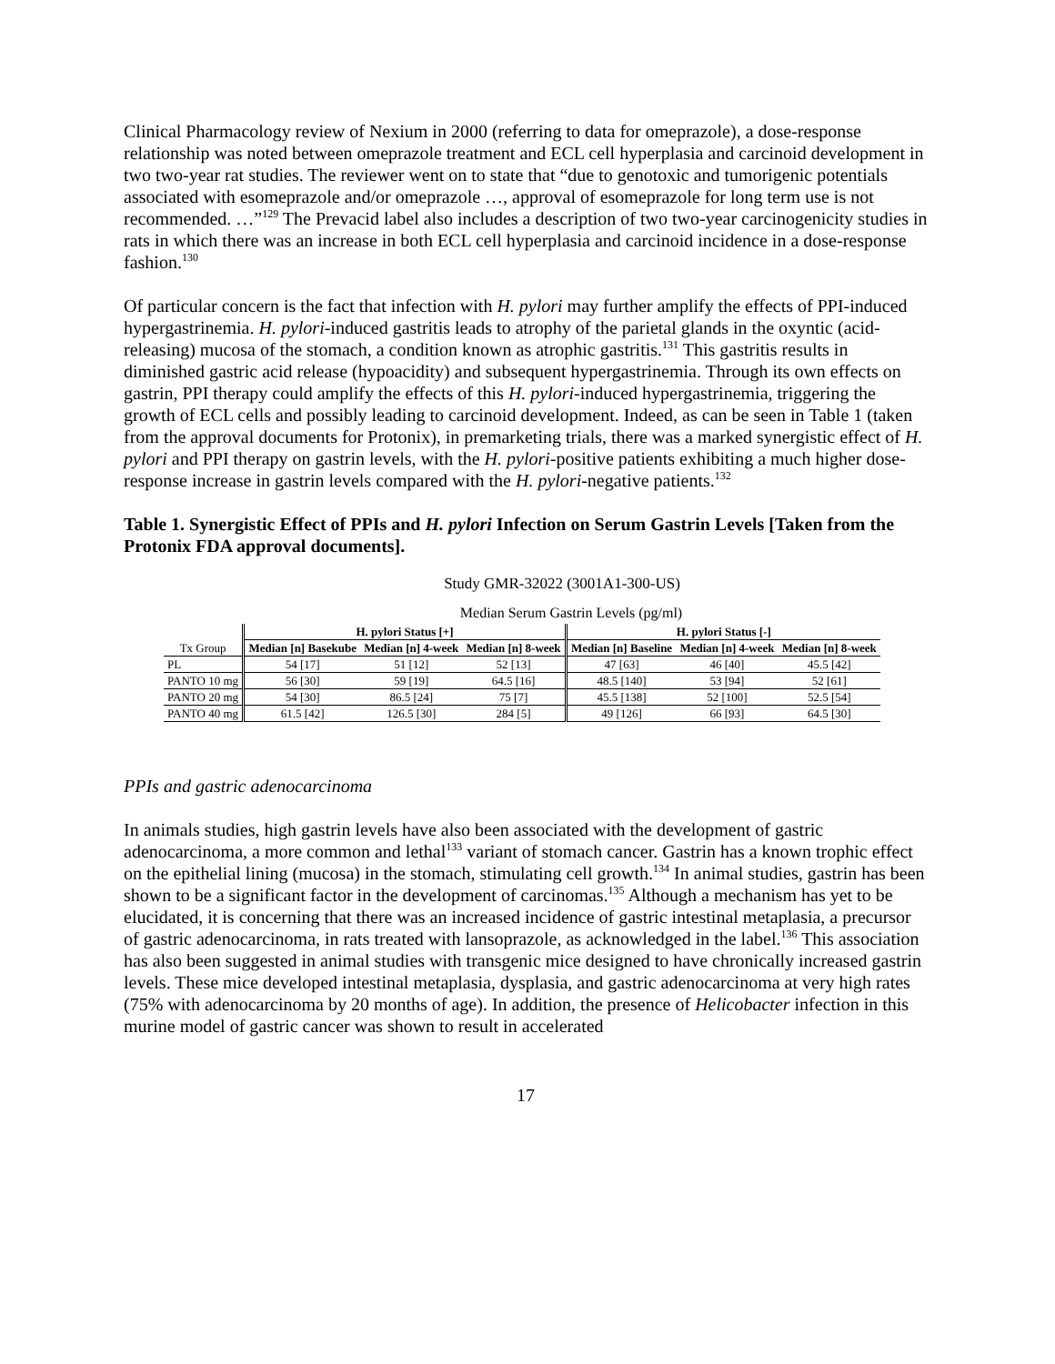Clinical Pharmacology review of Nexium in 2000 (referring to data for omeprazole), a dose-response relationship was noted between omeprazole treatment and ECL cell hyperplasia and carcinoid development in two two-year rat studies. The reviewer went on to state that “due to genotoxic and tumorigenic potentials associated with esomeprazole and/or omeprazole …, approval of esomeprazole for long term use is not recommended. …”<sup>129</sup> The Prevacid label also includes a description of two two-year carcinogenicity studies in rats in which there was an increase in both ECL cell hyperplasia and carcinoid incidence in a dose-response fashion.<sup>130</sup>
Of particular concern is the fact that infection with H. pylori may further amplify the effects of PPI-induced hypergastrinemia. H. pylori-induced gastritis leads to atrophy of the parietal glands in the oxyntic (acid-releasing) mucosa of the stomach, a condition known as atrophic gastritis.<sup>131</sup> This gastritis results in diminished gastric acid release (hypoacidity) and subsequent hypergastrinemia. Through its own effects on gastrin, PPI therapy could amplify the effects of this H. pylori-induced hypergastrinemia, triggering the growth of ECL cells and possibly leading to carcinoid development. Indeed, as can be seen in Table 1 (taken from the approval documents for Protonix), in premarketing trials, there was a marked synergistic effect of H. pylori and PPI therapy on gastrin levels, with the H. pylori-positive patients exhibiting a much higher dose-response increase in gastrin levels compared with the H. pylori-negative patients.<sup>132</sup>
Table 1. Synergistic Effect of PPIs and H. pylori Infection on Serum Gastrin Levels [Taken from the Protonix FDA approval documents].
Study GMR-32022 (3001A1-300-US)
Median Serum Gastrin Levels (pg/ml)
| Tx Group | H. pylori Status [+] | | | H. pylori Status [-] | | |
| --- | --- | --- | --- | --- | --- | --- |
| | Median [n] Basekube | Median [n] 4-week | Median [n] 8-week | Median [n] Baseline | Median [n] 4-week | Median [n] 8-week |
| PL | 54 [17] | 51 [12] | 52 [13] | 47 [63] | 46 [40] | 45.5 [42] |
| PANTO 10 mg | 56 [30] | 59 [19] | 64.5 [16] | 48.5 [140] | 53 [94] | 52 [61] |
| PANTO 20 mg | 54 [30] | 86.5 [24] | 75 [7] | 45.5 [138] | 52 [100] | 52.5 [54] |
| PANTO 40 mg | 61.5 [42] | 126.5 [30] | 284 [5] | 49 [126] | 66 [93] | 64.5 [30] |
PPIs and gastric adenocarcinoma
In animals studies, high gastrin levels have also been associated with the development of gastric adenocarcinoma, a more common and lethal<sup>133</sup> variant of stomach cancer. Gastrin has a known trophic effect on the epithelial lining (mucosa) in the stomach, stimulating cell growth.<sup>134</sup> In animal studies, gastrin has been shown to be a significant factor in the development of carcinomas.<sup>135</sup> Although a mechanism has yet to be elucidated, it is concerning that there was an increased incidence of gastric intestinal metaplasia, a precursor of gastric adenocarcinoma, in rats treated with lansoprazole, as acknowledged in the label.<sup>136</sup> This association has also been suggested in animal studies with transgenic mice designed to have chronically increased gastrin levels. These mice developed intestinal metaplasia, dysplasia, and gastric adenocarcinoma at very high rates (75% with adenocarcinoma by 20 months of age). In addition, the presence of Helicobacter infection in this murine model of gastric cancer was shown to result in accelerated
17